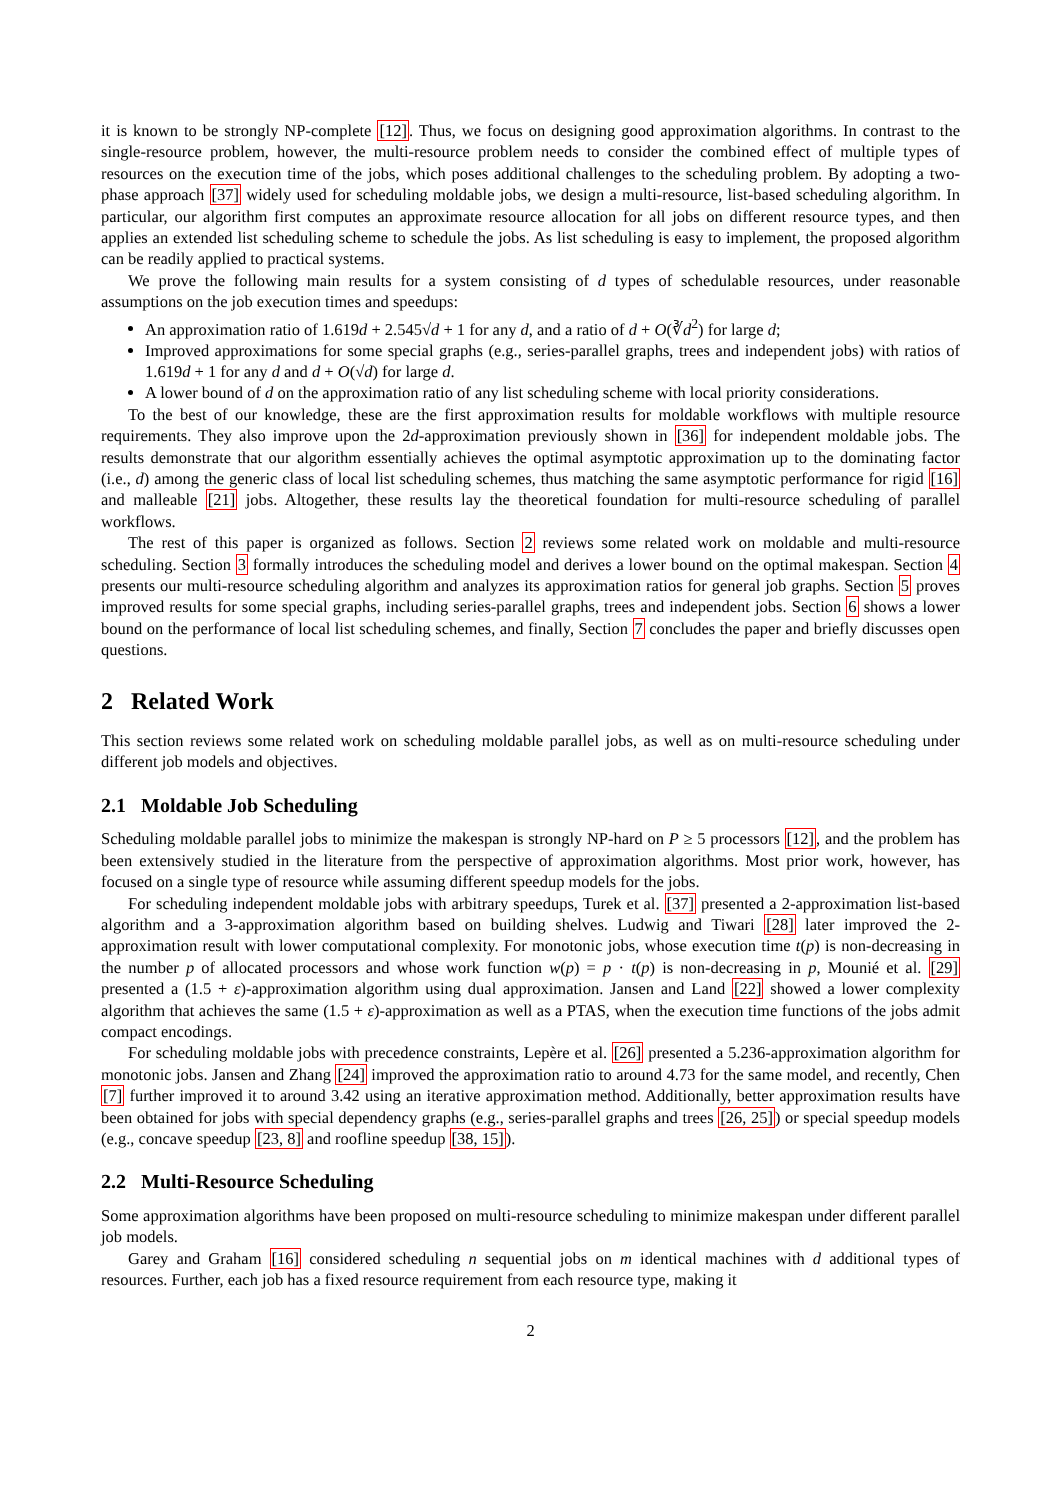it is known to be strongly NP-complete [12]. Thus, we focus on designing good approximation algorithms. In contrast to the single-resource problem, however, the multi-resource problem needs to consider the combined effect of multiple types of resources on the execution time of the jobs, which poses additional challenges to the scheduling problem. By adopting a two-phase approach [37] widely used for scheduling moldable jobs, we design a multi-resource, list-based scheduling algorithm. In particular, our algorithm first computes an approximate resource allocation for all jobs on different resource types, and then applies an extended list scheduling scheme to schedule the jobs. As list scheduling is easy to implement, the proposed algorithm can be readily applied to practical systems.
We prove the following main results for a system consisting of d types of schedulable resources, under reasonable assumptions on the job execution times and speedups:
An approximation ratio of 1.619d + 2.545√d + 1 for any d, and a ratio of d + O(∛d<sup>2</sup>) for large d;
Improved approximations for some special graphs (e.g., series-parallel graphs, trees and independent jobs) with ratios of 1.619d + 1 for any d and d + O(√d) for large d.
A lower bound of d on the approximation ratio of any list scheduling scheme with local priority considerations.
To the best of our knowledge, these are the first approximation results for moldable workflows with multiple resource requirements. They also improve upon the 2d-approximation previously shown in [36] for independent moldable jobs. The results demonstrate that our algorithm essentially achieves the optimal asymptotic approximation up to the dominating factor (i.e., d) among the generic class of local list scheduling schemes, thus matching the same asymptotic performance for rigid [16] and malleable [21] jobs. Altogether, these results lay the theoretical foundation for multi-resource scheduling of parallel workflows.
The rest of this paper is organized as follows. Section 2 reviews some related work on moldable and multi-resource scheduling. Section 3 formally introduces the scheduling model and derives a lower bound on the optimal makespan. Section 4 presents our multi-resource scheduling algorithm and analyzes its approximation ratios for general job graphs. Section 5 proves improved results for some special graphs, including series-parallel graphs, trees and independent jobs. Section 6 shows a lower bound on the performance of local list scheduling schemes, and finally, Section 7 concludes the paper and briefly discusses open questions.
2 Related Work
This section reviews some related work on scheduling moldable parallel jobs, as well as on multi-resource scheduling under different job models and objectives.
2.1 Moldable Job Scheduling
Scheduling moldable parallel jobs to minimize the makespan is strongly NP-hard on P ≥ 5 processors [12], and the problem has been extensively studied in the literature from the perspective of approximation algorithms. Most prior work, however, has focused on a single type of resource while assuming different speedup models for the jobs.
For scheduling independent moldable jobs with arbitrary speedups, Turek et al. [37] presented a 2-approximation list-based algorithm and a 3-approximation algorithm based on building shelves. Ludwig and Tiwari [28] later improved the 2-approximation result with lower computational complexity. For monotonic jobs, whose execution time t(p) is non-decreasing in the number p of allocated processors and whose work function w(p) = p · t(p) is non-decreasing in p, Mounié et al. [29] presented a (1.5 + ε)-approximation algorithm using dual approximation. Jansen and Land [22] showed a lower complexity algorithm that achieves the same (1.5 + ε)-approximation as well as a PTAS, when the execution time functions of the jobs admit compact encodings.
For scheduling moldable jobs with precedence constraints, Lepère et al. [26] presented a 5.236-approximation algorithm for monotonic jobs. Jansen and Zhang [24] improved the approximation ratio to around 4.73 for the same model, and recently, Chen [7] further improved it to around 3.42 using an iterative approximation method. Additionally, better approximation results have been obtained for jobs with special dependency graphs (e.g., series-parallel graphs and trees [26, 25]) or special speedup models (e.g., concave speedup [23, 8] and roofline speedup [38, 15]).
2.2 Multi-Resource Scheduling
Some approximation algorithms have been proposed on multi-resource scheduling to minimize makespan under different parallel job models.
Garey and Graham [16] considered scheduling n sequential jobs on m identical machines with d additional types of resources. Further, each job has a fixed resource requirement from each resource type, making it
2